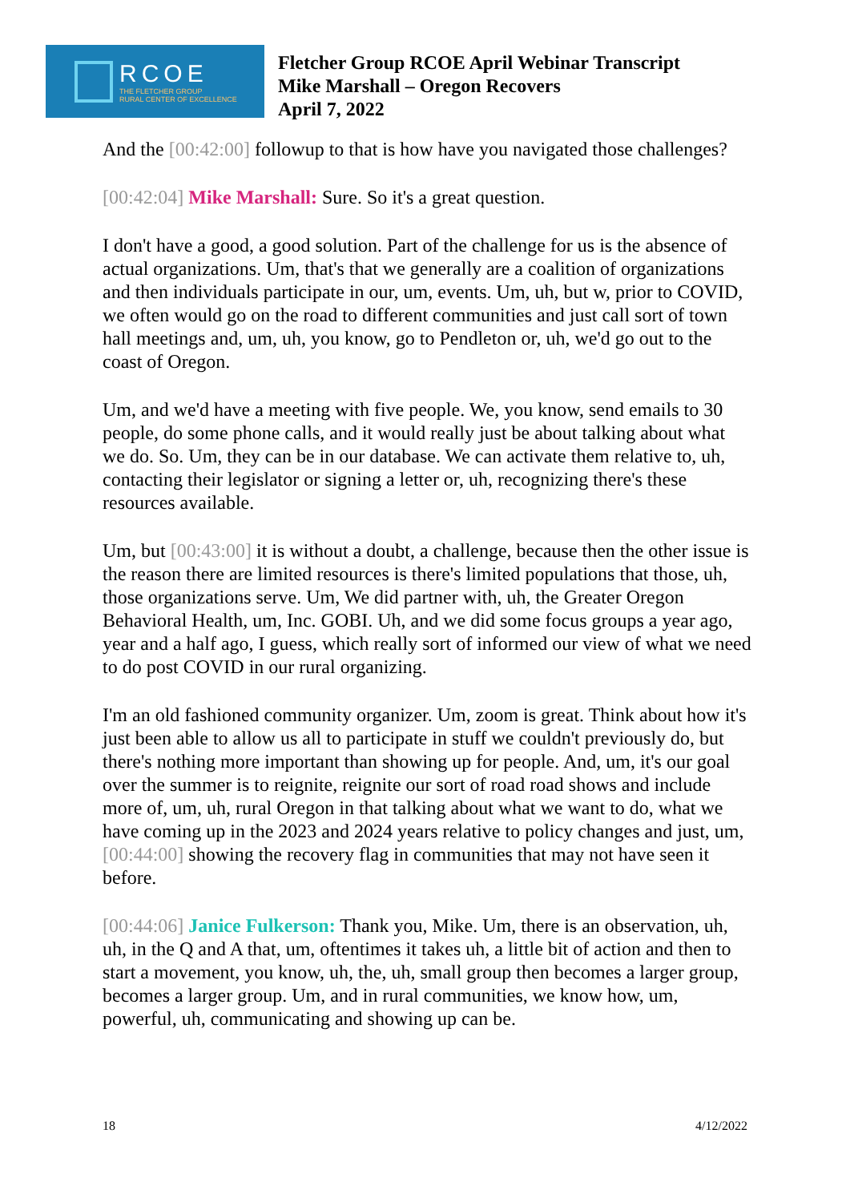RCOE
THE FLETCHER GROUP
RURAL CENTER OF EXCELLENCE
Fletcher Group RCOE April Webinar Transcript
Mike Marshall – Oregon Recovers
April 7, 2022
And the [00:42:00] followup to that is how have you navigated those challenges?
[00:42:04] Mike Marshall: Sure. So it's a great question.
I don't have a good, a good solution. Part of the challenge for us is the absence of actual organizations. Um, that's that we generally are a coalition of organizations and then individuals participate in our, um, events. Um, uh, but w, prior to COVID, we often would go on the road to different communities and just call sort of town hall meetings and, um, uh, you know, go to Pendleton or, uh, we'd go out to the coast of Oregon.
Um, and we'd have a meeting with five people. We, you know, send emails to 30 people, do some phone calls, and it would really just be about talking about what we do. So. Um, they can be in our database. We can activate them relative to, uh, contacting their legislator or signing a letter or, uh, recognizing there's these resources available.
Um, but [00:43:00] it is without a doubt, a challenge, because then the other issue is the reason there are limited resources is there's limited populations that those, uh, those organizations serve. Um, We did partner with, uh, the Greater Oregon Behavioral Health, um, Inc. GOBI. Uh, and we did some focus groups a year ago, year and a half ago, I guess, which really sort of informed our view of what we need to do post COVID in our rural organizing.
I'm an old fashioned community organizer. Um, zoom is great. Think about how it's just been able to allow us all to participate in stuff we couldn't previously do, but there's nothing more important than showing up for people. And, um, it's our goal over the summer is to reignite, reignite our sort of road road shows and include more of, um, uh, rural Oregon in that talking about what we want to do, what we have coming up in the 2023 and 2024 years relative to policy changes and just, um, [00:44:00] showing the recovery flag in communities that may not have seen it before.
[00:44:06] Janice Fulkerson: Thank you, Mike. Um, there is an observation, uh, uh, in the Q and A that, um, oftentimes it takes uh, a little bit of action and then to start a movement, you know, uh, the, uh, small group then becomes a larger group, becomes a larger group. Um, and in rural communities, we know how, um, powerful, uh, communicating and showing up can be.
18 4/12/2022